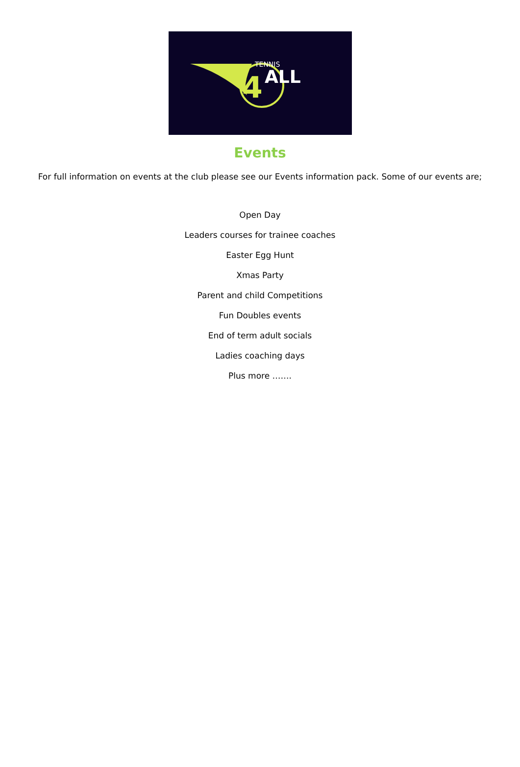4
TENNIS
ALL
Events
For full information on events at the club please see our Events information pack. Some of our events are;
Open Day
Leaders courses for trainee coaches
Easter Egg Hunt
Xmas Party
Parent and child Competitions
Fun Doubles events
End of term adult socials
Ladies coaching days
Plus more …….